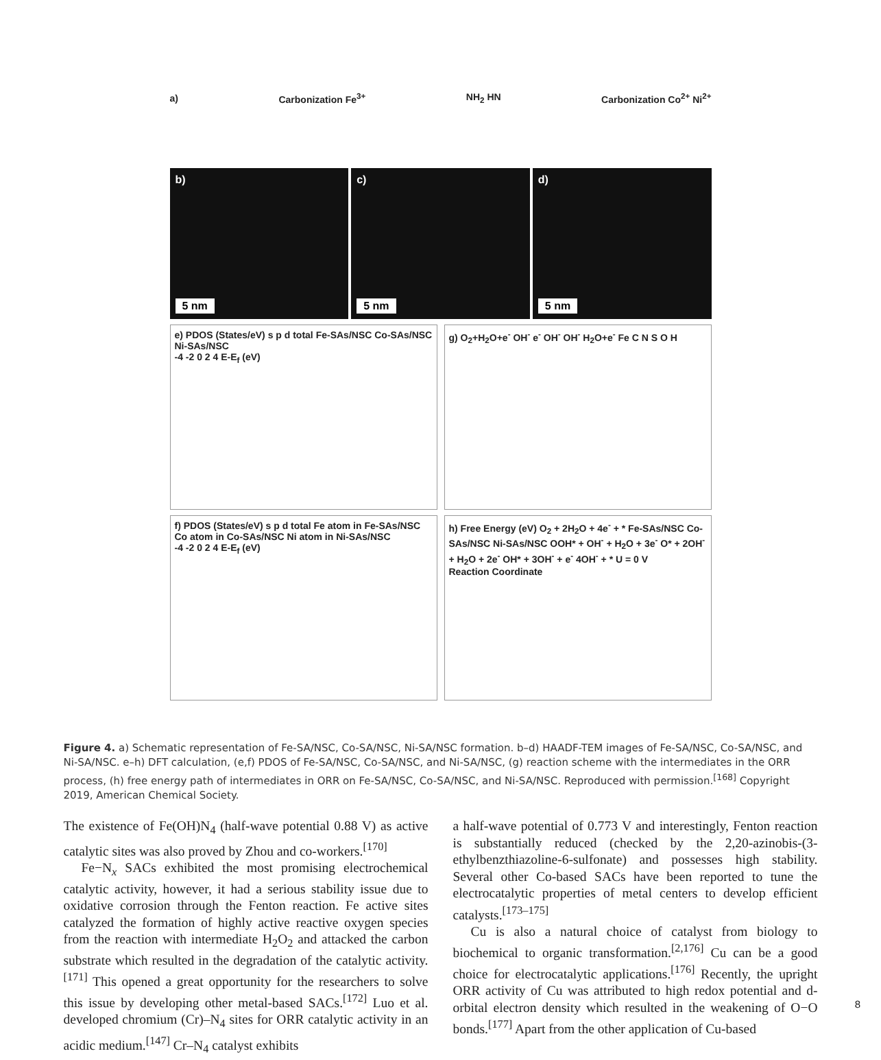a) Carbonization Fe<sup>3+</sup> NH<sub>2</sub> HN Carbonization Co<sup>2+</sup> Ni<sup>2+</sup>
b)
5 nm
c)
5 nm
d)
5 nm
e) PDOS (States/eV) s p d total Fe-SAs/NSC Co-SAs/NSC Ni-SAs/NSC
-4 -2 0 2 4 E-E<sub>f</sub> (eV)
g) O<sub>2</sub>+H<sub>2</sub>O+e<sup>-</sup> OH<sup>-</sup> e<sup>-</sup> OH<sup>-</sup> OH<sup>-</sup> H<sub>2</sub>O+e<sup>-</sup> Fe C N S O H
f) PDOS (States/eV) s p d total Fe atom in Fe-SAs/NSC Co atom in Co-SAs/NSC Ni atom in Ni-SAs/NSC
-4 -2 0 2 4 E-E<sub>f</sub> (eV)
h) Free Energy (eV) O<sub>2</sub> + 2H<sub>2</sub>O + 4e<sup>-</sup> + * Fe-SAs/NSC Co-SAs/NSC Ni-SAs/NSC OOH* + OH<sup>-</sup> + H<sub>2</sub>O + 3e<sup>-</sup> O* + 2OH<sup>-</sup> + H<sub>2</sub>O + 2e<sup>-</sup> OH* + 3OH<sup>-</sup> + e<sup>-</sup> 4OH<sup>-</sup> + * U = 0 V
Reaction Coordinate
Figure 4. a) Schematic representation of Fe-SA/NSC, Co-SA/NSC, Ni-SA/NSC formation. b–d) HAADF-TEM images of Fe-SA/NSC, Co-SA/NSC, and Ni-SA/NSC. e–h) DFT calculation, (e,f) PDOS of Fe-SA/NSC, Co-SA/NSC, and Ni-SA/NSC, (g) reaction scheme with the intermediates in the ORR process, (h) free energy path of intermediates in ORR on Fe-SA/NSC, Co-SA/NSC, and Ni-SA/NSC. Reproduced with permission.<sup>[168]</sup> Copyright 2019, American Chemical Society.
The existence of Fe(OH)N<sub>4</sub> (half-wave potential 0.88 V) as active catalytic sites was also proved by Zhou and co-workers.<sup>[170]</sup>
Fe−N<sub>x</sub> SACs exhibited the most promising electrochemical catalytic activity, however, it had a serious stability issue due to oxidative corrosion through the Fenton reaction. Fe active sites catalyzed the formation of highly active reactive oxygen species from the reaction with intermediate H<sub>2</sub>O<sub>2</sub> and attacked the carbon substrate which resulted in the degradation of the catalytic activity.<sup>[171]</sup> This opened a great opportunity for the researchers to solve this issue by developing other metal-based SACs.<sup>[172]</sup> Luo et al. developed chromium (Cr)–N<sub>4</sub> sites for ORR catalytic activity in an acidic medium.<sup>[147]</sup> Cr–N<sub>4</sub> catalyst exhibits
a half-wave potential of 0.773 V and interestingly, Fenton reaction is substantially reduced (checked by the 2,20-azinobis-(3-ethylbenzthiazoline-6-sulfonate) and possesses high stability. Several other Co-based SACs have been reported to tune the electrocatalytic properties of metal centers to develop efficient catalysts.<sup>[173–175]</sup>
Cu is also a natural choice of catalyst from biology to biochemical to organic transformation.<sup>[2,176]</sup> Cu can be a good choice for electrocatalytic applications.<sup>[176]</sup> Recently, the upright ORR activity of Cu was attributed to high redox potential and d-orbital electron density which resulted in the weakening of O−O bonds.<sup>[177]</sup> Apart from the other application of Cu-based
8